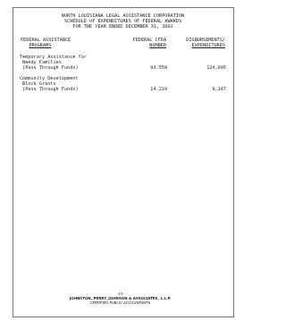NORTH LOUISIANA LEGAL ASSISTANCE CORPORATION
SCHEDULE OF EXPENDITURES OF FEDERAL AWARDS
FOR THE YEAR ENDED DECEMBER 31, 2002
| FEDERAL ASSISTANCE PROGRAMS | FEDERAL CFDA NUMBER | DISBURSEMENTS/ EXPENDITURES |
| --- | --- | --- |
| Temporary Assistance for Needy Families (Pass Through Funds) | 93.558 | 124,095 |
| Community Development Block Grants (Pass Through Funds) | 14.219 | 9,167 |
-13-
JOHNSTON, PERRY, JOHNSON & ASSOCIATES, L.L.P.
CERTIFIED PUBLIC ACCOUNTANTS